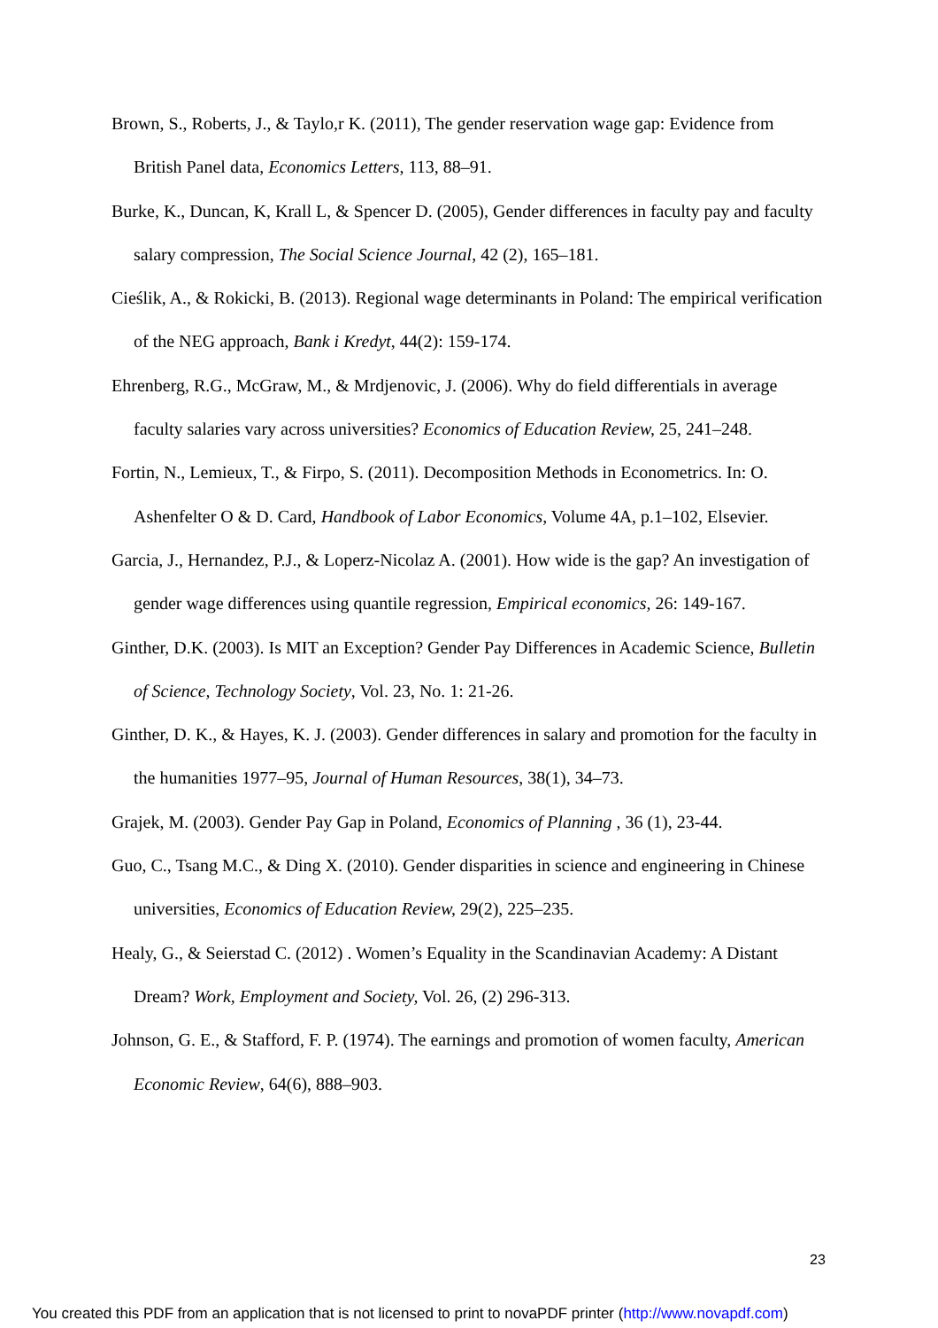Brown, S., Roberts, J., & Taylo,r K. (2011), The gender reservation wage gap: Evidence from British Panel data, Economics Letters, 113, 88–91.
Burke, K., Duncan, K, Krall L, & Spencer D. (2005), Gender differences in faculty pay and faculty salary compression, The Social Science Journal, 42 (2), 165–181.
Cieślik, A., & Rokicki, B. (2013). Regional wage determinants in Poland: The empirical verification of the NEG approach, Bank i Kredyt, 44(2): 159-174.
Ehrenberg, R.G., McGraw, M., & Mrdjenovic, J. (2006). Why do field differentials in average faculty salaries vary across universities? Economics of Education Review, 25, 241–248.
Fortin, N., Lemieux, T., & Firpo, S. (2011). Decomposition Methods in Econometrics. In: O. Ashenfelter O & D. Card, Handbook of Labor Economics, Volume 4A, p.1–102, Elsevier.
Garcia, J., Hernandez, P.J., & Loperz-Nicolaz A. (2001). How wide is the gap? An investigation of gender wage differences using quantile regression, Empirical economics, 26: 149-167.
Ginther, D.K. (2003). Is MIT an Exception? Gender Pay Differences in Academic Science, Bulletin of Science, Technology Society, Vol. 23, No. 1: 21-26.
Ginther, D. K., & Hayes, K. J. (2003). Gender differences in salary and promotion for the faculty in the humanities 1977–95, Journal of Human Resources, 38(1), 34–73.
Grajek, M. (2003). Gender Pay Gap in Poland, Economics of Planning , 36 (1), 23-44.
Guo, C., Tsang M.C., & Ding X. (2010). Gender disparities in science and engineering in Chinese universities, Economics of Education Review, 29(2), 225–235.
Healy, G., & Seierstad C. (2012) . Women’s Equality in the Scandinavian Academy: A Distant Dream? Work, Employment and Society, Vol. 26, (2) 296-313.
Johnson, G. E., & Stafford, F. P. (1974). The earnings and promotion of women faculty, American Economic Review, 64(6), 888–903.
23
You created this PDF from an application that is not licensed to print to novaPDF printer (http://www.novapdf.com)